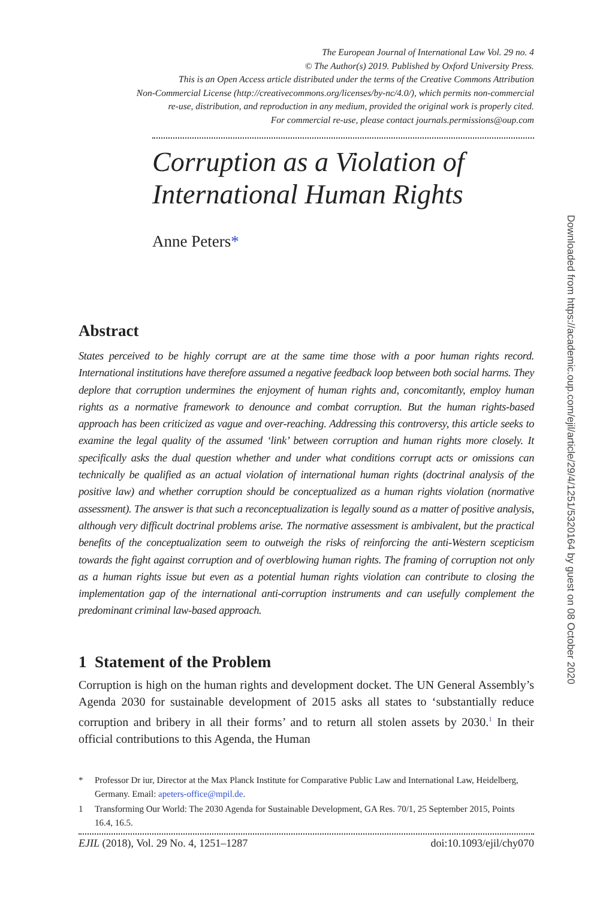The European Journal of International Law Vol. 29 no. 4
© The Author(s) 2019. Published by Oxford University Press.
This is an Open Access article distributed under the terms of the Creative Commons Attribution
Non-Commercial License (http://creativecommons.org/licenses/by-nc/4.0/), which permits non-commercial
re-use, distribution, and reproduction in any medium, provided the original work is properly cited.
For commercial re-use, please contact journals.permissions@oup.com
Corruption as a Violation of International Human Rights
Anne Peters*
Abstract
States perceived to be highly corrupt are at the same time those with a poor human rights record. International institutions have therefore assumed a negative feedback loop between both social harms. They deplore that corruption undermines the enjoyment of human rights and, concomitantly, employ human rights as a normative framework to denounce and combat corruption. But the human rights-based approach has been criticized as vague and over-reaching. Addressing this controversy, this article seeks to examine the legal quality of the assumed ‘link’ between corruption and human rights more closely. It specifically asks the dual question whether and under what conditions corrupt acts or omissions can technically be qualified as an actual violation of international human rights (doctrinal analysis of the positive law) and whether corruption should be conceptualized as a human rights violation (normative assessment). The answer is that such a reconceptualization is legally sound as a matter of positive analysis, although very difficult doctrinal problems arise. The normative assessment is ambivalent, but the practical benefits of the conceptualization seem to outweigh the risks of reinforcing the anti-Western scepticism towards the fight against corruption and of overblowing human rights. The framing of corruption not only as a human rights issue but even as a potential human rights violation can contribute to closing the implementation gap of the international anti-corruption instruments and can usefully complement the predominant criminal law-based approach.
1 Statement of the Problem
Corruption is high on the human rights and development docket. The UN General Assembly’s Agenda 2030 for sustainable development of 2015 asks all states to ‘substantially reduce corruption and bribery in all their forms’ and to return all stolen assets by 2030.<sup>1</sup> In their official contributions to this Agenda, the Human
* Professor Dr iur, Director at the Max Planck Institute for Comparative Public Law and International Law, Heidelberg, Germany. Email: apeters-office@mpil.de.
1 Transforming Our World: The 2030 Agenda for Sustainable Development, GA Res. 70/1, 25 September 2015, Points 16.4, 16.5.
EJIL (2018), Vol. 29 No. 4, 1251–1287 doi:10.1093/ejil/chy070
Downloaded from https://academic.oup.com/ejil/article/29/4/1251/5320164 by guest on 08 October 2020